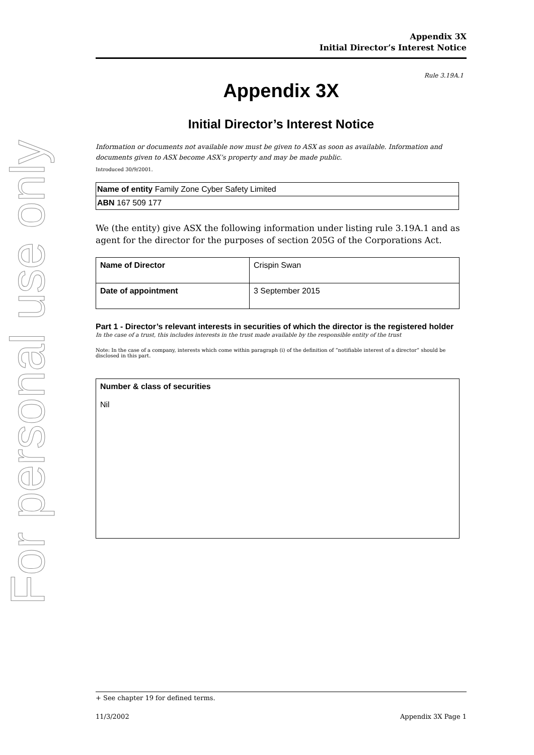For personal use only
Appendix 3X
Initial Director’s Interest Notice
Rule 3.19A.1
Appendix 3X
Initial Director’s Interest Notice
Information or documents not available now must be given to ASX as soon as available. Information and documents given to ASX become ASX’s property and may be made public.
Introduced 30/9/2001.
| Name of entity Family Zone Cyber Safety Limited |
| ABN 167 509 177 |
We (the entity) give ASX the following information under listing rule 3.19A.1 and as agent for the director for the purposes of section 205G of the Corporations Act.
| Name of Director | Crispin Swan |
| Date of appointment | 3 September 2015 |
Part 1 - Director’s relevant interests in securities of which the director is the registered holder
In the case of a trust, this includes interests in the trust made available by the responsible entity of the trust
Note: In the case of a company, interests which come within paragraph (i) of the definition of “notifiable interest of a director” should be disclosed in this part.
| Number & class of securities Nil |
+ See chapter 19 for defined terms.
11/3/2002 Appendix 3X Page 1